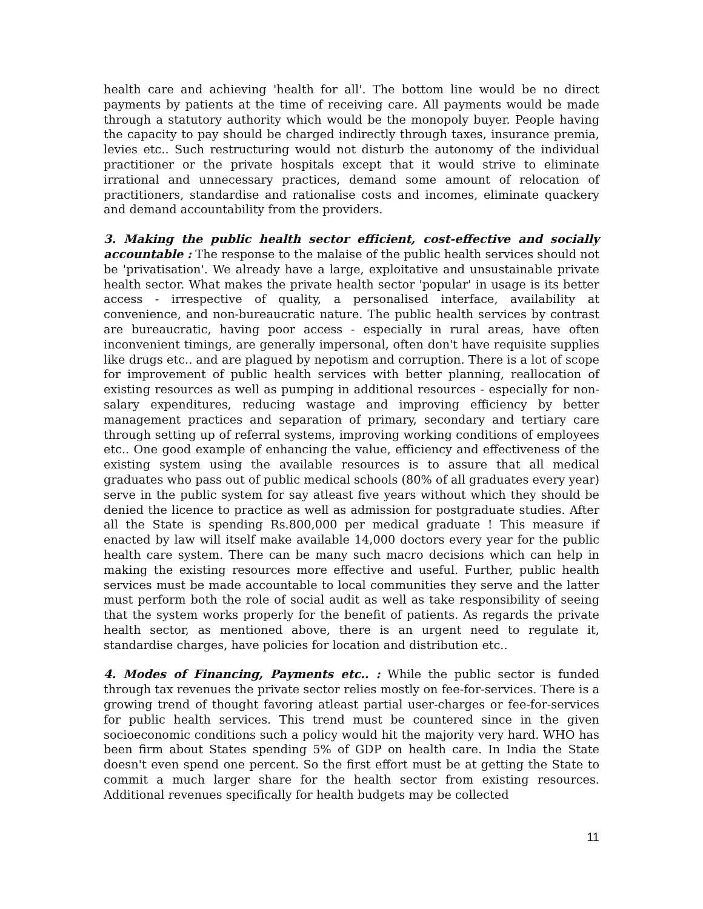health care and achieving 'health for all'. The bottom line would be no direct payments by patients at the time of receiving care. All payments would be made through a statutory authority which would be the monopoly buyer. People having the capacity to pay should be charged indirectly through taxes, insurance premia, levies etc.. Such restructuring would not disturb the autonomy of the individual practitioner or the private hospitals except that it would strive to eliminate irrational and unnecessary practices, demand some amount of relocation of practitioners, standardise and rationalise costs and incomes, eliminate quackery and demand accountability from the providers.
3. Making the public health sector efficient, cost-effective and socially accountable : The response to the malaise of the public health services should not be 'privatisation'. We already have a large, exploitative and unsustainable private health sector. What makes the private health sector 'popular' in usage is its better access - irrespective of quality, a personalised interface, availability at convenience, and non-bureaucratic nature. The public health services by contrast are bureaucratic, having poor access - especially in rural areas, have often inconvenient timings, are generally impersonal, often don't have requisite supplies like drugs etc.. and are plagued by nepotism and corruption. There is a lot of scope for improvement of public health services with better planning, reallocation of existing resources as well as pumping in additional resources - especially for non-salary expenditures, reducing wastage and improving efficiency by better management practices and separation of primary, secondary and tertiary care through setting up of referral systems, improving working conditions of employees etc.. One good example of enhancing the value, efficiency and effectiveness of the existing system using the available resources is to assure that all medical graduates who pass out of public medical schools (80% of all graduates every year) serve in the public system for say atleast five years without which they should be denied the licence to practice as well as admission for postgraduate studies. After all the State is spending Rs.800,000 per medical graduate ! This measure if enacted by law will itself make available 14,000 doctors every year for the public health care system. There can be many such macro decisions which can help in making the existing resources more effective and useful. Further, public health services must be made accountable to local communities they serve and the latter must perform both the role of social audit as well as take responsibility of seeing that the system works properly for the benefit of patients. As regards the private health sector, as mentioned above, there is an urgent need to regulate it, standardise charges, have policies for location and distribution etc..
4. Modes of Financing, Payments etc.. : While the public sector is funded through tax revenues the private sector relies mostly on fee-for-services. There is a growing trend of thought favoring atleast partial user-charges or fee-for-services for public health services. This trend must be countered since in the given socioeconomic conditions such a policy would hit the majority very hard. WHO has been firm about States spending 5% of GDP on health care. In India the State doesn't even spend one percent. So the first effort must be at getting the State to commit a much larger share for the health sector from existing resources. Additional revenues specifically for health budgets may be collected
11